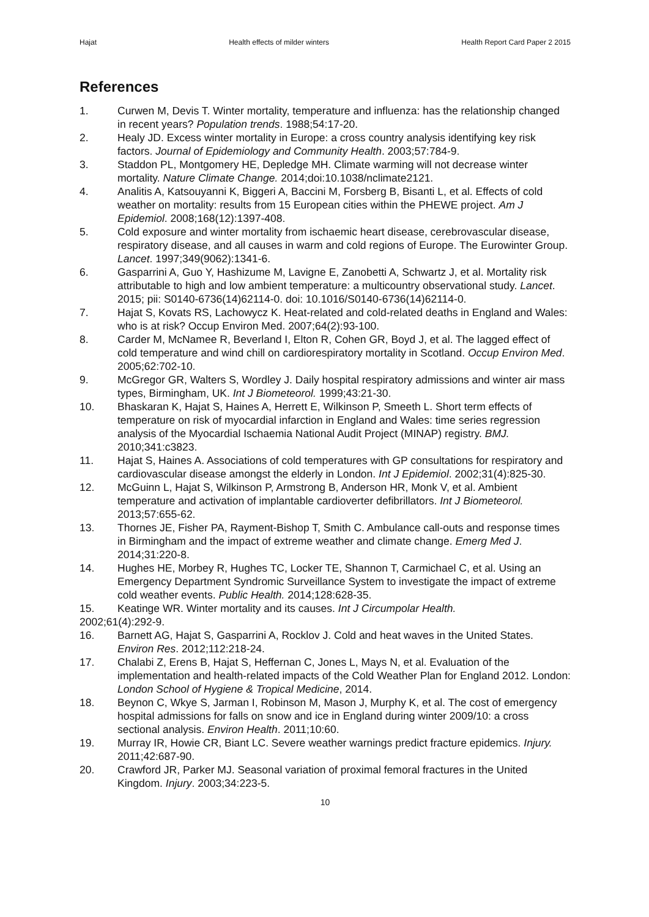Hajat Health effects of milder winters Health Report Card Paper 2 2015
References
1. Curwen M, Devis T. Winter mortality, temperature and influenza: has the relationship changed in recent years? Population trends. 1988;54:17-20.
2. Healy JD. Excess winter mortality in Europe: a cross country analysis identifying key risk factors. Journal of Epidemiology and Community Health. 2003;57:784-9.
3. Staddon PL, Montgomery HE, Depledge MH. Climate warming will not decrease winter mortality. Nature Climate Change. 2014;doi:10.1038/nclimate2121.
4. Analitis A, Katsouyanni K, Biggeri A, Baccini M, Forsberg B, Bisanti L, et al. Effects of cold weather on mortality: results from 15 European cities within the PHEWE project. Am J Epidemiol. 2008;168(12):1397-408.
5. Cold exposure and winter mortality from ischaemic heart disease, cerebrovascular disease, respiratory disease, and all causes in warm and cold regions of Europe. The Eurowinter Group. Lancet. 1997;349(9062):1341-6.
6. Gasparrini A, Guo Y, Hashizume M, Lavigne E, Zanobetti A, Schwartz J, et al. Mortality risk attributable to high and low ambient temperature: a multicountry observational study. Lancet. 2015; pii: S0140-6736(14)62114-0. doi: 10.1016/S0140-6736(14)62114-0.
7. Hajat S, Kovats RS, Lachowycz K. Heat-related and cold-related deaths in England and Wales: who is at risk? Occup Environ Med. 2007;64(2):93-100.
8. Carder M, McNamee R, Beverland I, Elton R, Cohen GR, Boyd J, et al. The lagged effect of cold temperature and wind chill on cardiorespiratory mortality in Scotland. Occup Environ Med. 2005;62:702-10.
9. McGregor GR, Walters S, Wordley J. Daily hospital respiratory admissions and winter air mass types, Birmingham, UK. Int J Biometeorol. 1999;43:21-30.
10. Bhaskaran K, Hajat S, Haines A, Herrett E, Wilkinson P, Smeeth L. Short term effects of temperature on risk of myocardial infarction in England and Wales: time series regression analysis of the Myocardial Ischaemia National Audit Project (MINAP) registry. BMJ. 2010;341:c3823.
11. Hajat S, Haines A. Associations of cold temperatures with GP consultations for respiratory and cardiovascular disease amongst the elderly in London. Int J Epidemiol. 2002;31(4):825-30.
12. McGuinn L, Hajat S, Wilkinson P, Armstrong B, Anderson HR, Monk V, et al. Ambient temperature and activation of implantable cardioverter defibrillators. Int J Biometeorol. 2013;57:655-62.
13. Thornes JE, Fisher PA, Rayment-Bishop T, Smith C. Ambulance call-outs and response times in Birmingham and the impact of extreme weather and climate change. Emerg Med J. 2014;31:220-8.
14. Hughes HE, Morbey R, Hughes TC, Locker TE, Shannon T, Carmichael C, et al. Using an Emergency Department Syndromic Surveillance System to investigate the impact of extreme cold weather events. Public Health. 2014;128:628-35.
15. Keatinge WR. Winter mortality and its causes. Int J Circumpolar Health.
2002;61(4):292-9.
16. Barnett AG, Hajat S, Gasparrini A, Rocklov J. Cold and heat waves in the United States. Environ Res. 2012;112:218-24.
17. Chalabi Z, Erens B, Hajat S, Heffernan C, Jones L, Mays N, et al. Evaluation of the implementation and health-related impacts of the Cold Weather Plan for England 2012. London: London School of Hygiene & Tropical Medicine, 2014.
18. Beynon C, Wkye S, Jarman I, Robinson M, Mason J, Murphy K, et al. The cost of emergency hospital admissions for falls on snow and ice in England during winter 2009/10: a cross sectional analysis. Environ Health. 2011;10:60.
19. Murray IR, Howie CR, Biant LC. Severe weather warnings predict fracture epidemics. Injury. 2011;42:687-90.
20. Crawford JR, Parker MJ. Seasonal variation of proximal femoral fractures in the United Kingdom. Injury. 2003;34:223-5.
10